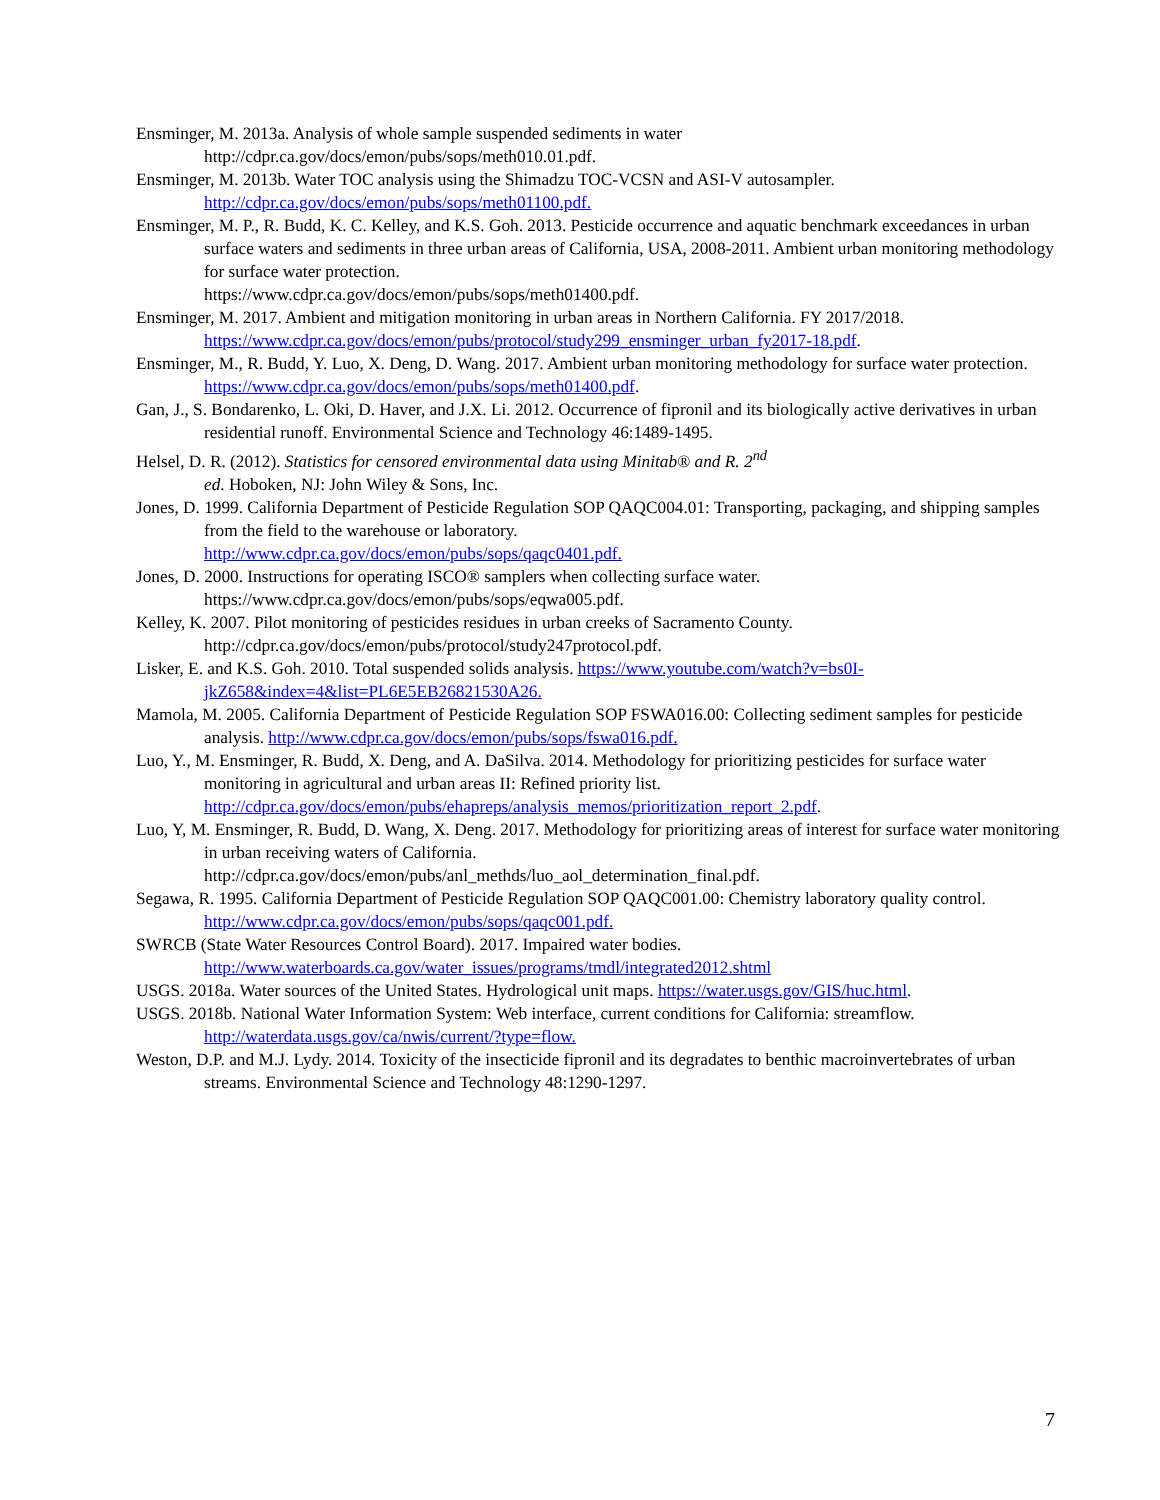Ensminger, M. 2013a. Analysis of whole sample suspended sediments in water
http://cdpr.ca.gov/docs/emon/pubs/sops/meth010.01.pdf.
Ensminger, M. 2013b. Water TOC analysis using the Shimadzu TOC-VCSN and ASI-V autosampler.
http://cdpr.ca.gov/docs/emon/pubs/sops/meth01100.pdf.
Ensminger, M. P., R. Budd, K. C. Kelley, and K.S. Goh. 2013. Pesticide occurrence and aquatic benchmark exceedances in urban surface waters and sediments in three urban areas of California, USA, 2008-2011. Ambient urban monitoring methodology for surface water protection.
https://www.cdpr.ca.gov/docs/emon/pubs/sops/meth01400.pdf.
Ensminger, M. 2017. Ambient and mitigation monitoring in urban areas in Northern California. FY 2017/2018.
https://www.cdpr.ca.gov/docs/emon/pubs/protocol/study299_ensminger_urban_fy2017-18.pdf.
Ensminger, M., R. Budd, Y. Luo, X. Deng, D. Wang. 2017. Ambient urban monitoring methodology for surface water protection. https://www.cdpr.ca.gov/docs/emon/pubs/sops/meth01400.pdf.
Gan, J., S. Bondarenko, L. Oki, D. Haver, and J.X. Li. 2012. Occurrence of fipronil and its biologically active derivatives in urban residential runoff. Environmental Science and Technology 46:1489-1495.
Helsel, D. R. (2012). Statistics for censored environmental data using Minitab® and R. 2<sup>nd</sup>
ed. Hoboken, NJ: John Wiley & Sons, Inc.
Jones, D. 1999. California Department of Pesticide Regulation SOP QAQC004.01: Transporting, packaging, and shipping samples from the field to the warehouse or laboratory.
http://www.cdpr.ca.gov/docs/emon/pubs/sops/qaqc0401.pdf.
Jones, D. 2000. Instructions for operating ISCO® samplers when collecting surface water.
https://www.cdpr.ca.gov/docs/emon/pubs/sops/eqwa005.pdf.
Kelley, K. 2007. Pilot monitoring of pesticides residues in urban creeks of Sacramento County.
http://cdpr.ca.gov/docs/emon/pubs/protocol/study247protocol.pdf.
Lisker, E. and K.S. Goh. 2010. Total suspended solids analysis. https://www.youtube.com/watch?v=bs0I-
jkZ658&index=4&list=PL6E5EB26821530A26.
Mamola, M. 2005. California Department of Pesticide Regulation SOP FSWA016.00: Collecting sediment samples for pesticide analysis. http://www.cdpr.ca.gov/docs/emon/pubs/sops/fswa016.pdf.
Luo, Y., M. Ensminger, R. Budd, X. Deng, and A. DaSilva. 2014. Methodology for prioritizing pesticides for surface water monitoring in agricultural and urban areas II: Refined priority list.
http://cdpr.ca.gov/docs/emon/pubs/ehapreps/analysis_memos/prioritization_report_2.pdf.
Luo, Y, M. Ensminger, R. Budd, D. Wang, X. Deng. 2017. Methodology for prioritizing areas of interest for surface water monitoring in urban receiving waters of California.
http://cdpr.ca.gov/docs/emon/pubs/anl_methds/luo_aol_determination_final.pdf.
Segawa, R. 1995. California Department of Pesticide Regulation SOP QAQC001.00: Chemistry laboratory quality control. http://www.cdpr.ca.gov/docs/emon/pubs/sops/qaqc001.pdf.
SWRCB (State Water Resources Control Board). 2017. Impaired water bodies.
http://www.waterboards.ca.gov/water_issues/programs/tmdl/integrated2012.shtml
USGS. 2018a. Water sources of the United States. Hydrological unit maps. https://water.usgs.gov/GIS/huc.html.
USGS. 2018b. National Water Information System: Web interface, current conditions for California: streamflow.
http://waterdata.usgs.gov/ca/nwis/current/?type=flow.
Weston, D.P. and M.J. Lydy. 2014. Toxicity of the insecticide fipronil and its degradates to benthic macroinvertebrates of urban streams. Environmental Science and Technology 48:1290-1297.
7